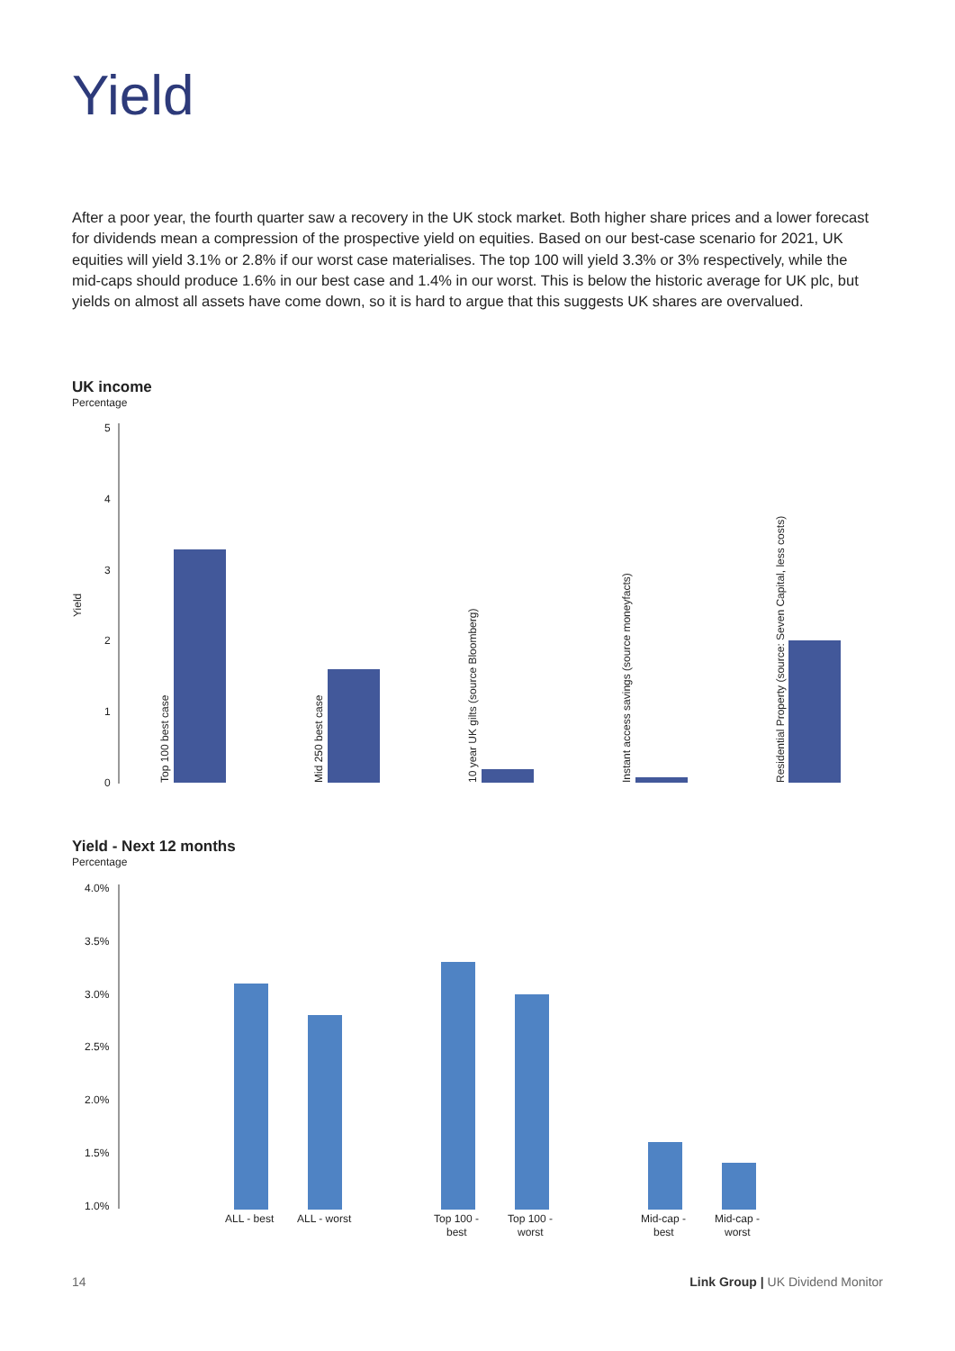Yield
After a poor year, the fourth quarter saw a recovery in the UK stock market. Both higher share prices and a lower forecast for dividends mean a compression of the prospective yield on equities. Based on our best-case scenario for 2021, UK equities will yield 3.1% or 2.8% if our worst case materialises. The top 100 will yield 3.3% or 3% respectively, while the mid-caps should produce 1.6% in our best case and 1.4% in our worst. This is below the historic average for UK plc, but yields on almost all assets have come down, so it is hard to argue that this suggests UK shares are overvalued.
UK income
Percentage
5
4
3
2
1
0
Yield
Top 100 best case
Mid 250 best case
10 year UK gilts (source Bloomberg)
Instant access savings (source moneyfacts)
Residential Property (source: Seven Capital, less costs)
Yield - Next 12 months
Percentage
4.0%
3.5%
3.0%
2.5%
2.0%
1.5%
1.0%
ALL - best
ALL - worst
Top 100 -
best
Top 100 -
worst
Mid-cap -
best
Mid-cap -
worst
14 Link Group | UK Dividend Monitor